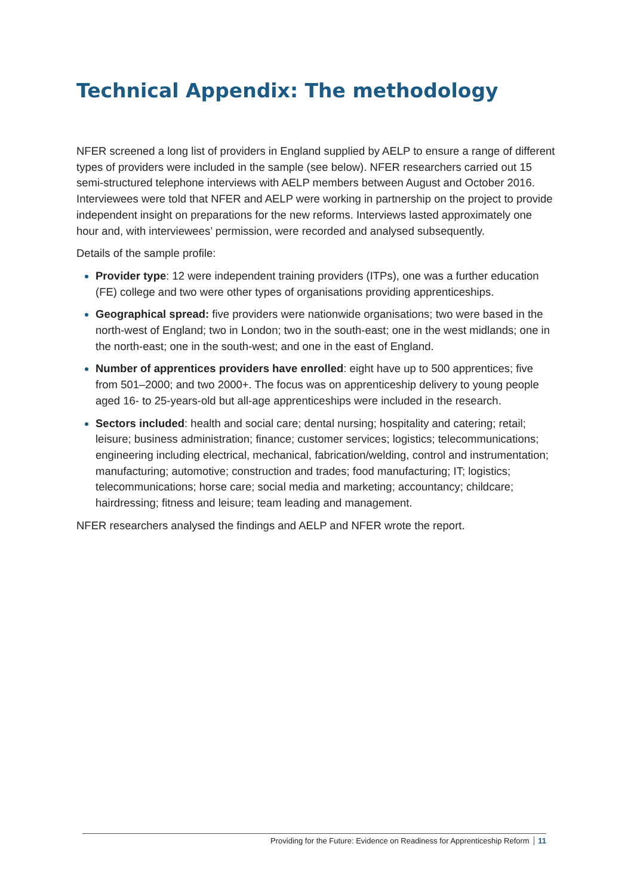Technical Appendix: The methodology
NFER screened a long list of providers in England supplied by AELP to ensure a range of different types of providers were included in the sample (see below). NFER researchers carried out 15 semi-structured telephone interviews with AELP members between August and October 2016. Interviewees were told that NFER and AELP were working in partnership on the project to provide independent insight on preparations for the new reforms. Interviews lasted approximately one hour and, with interviewees’ permission, were recorded and analysed subsequently.
Details of the sample profile:
Provider type: 12 were independent training providers (ITPs), one was a further education (FE) college and two were other types of organisations providing apprenticeships.
Geographical spread: five providers were nationwide organisations; two were based in the north-west of England; two in London; two in the south-east; one in the west midlands; one in the north-east; one in the south-west; and one in the east of England.
Number of apprentices providers have enrolled: eight have up to 500 apprentices; five from 501–2000; and two 2000+. The focus was on apprenticeship delivery to young people aged 16- to 25-years-old but all-age apprenticeships were included in the research.
Sectors included: health and social care; dental nursing; hospitality and catering; retail; leisure; business administration; finance; customer services; logistics; telecommunications; engineering including electrical, mechanical, fabrication/welding, control and instrumentation; manufacturing; automotive; construction and trades; food manufacturing; IT; logistics; telecommunications; horse care; social media and marketing; accountancy; childcare; hairdressing; fitness and leisure; team leading and management.
NFER researchers analysed the findings and AELP and NFER wrote the report.
Providing for the Future: Evidence on Readiness for Apprenticeship Reform 11